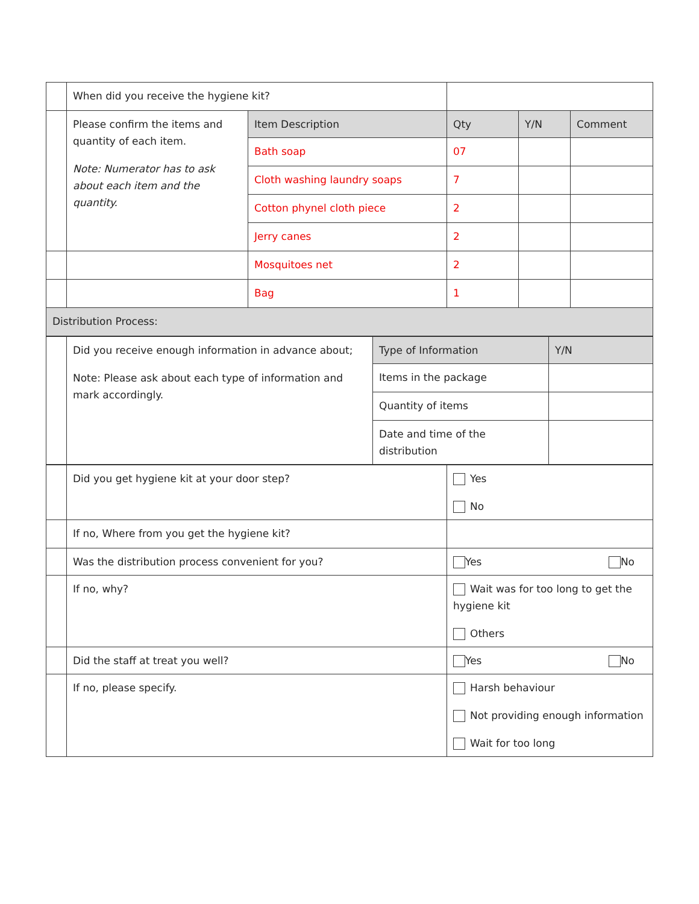| | When did you receive the hygiene kit? | | | | |
| | Please confirm the items and quantity of each item. Note: Numerator has to ask about each item and the quantity. | Item Description | Qty | Y/N | Comment |
| | | Bath soap | 07 | | |
| | | Cloth washing laundry soaps | 7 | | |
| | | Cotton phynel cloth piece | 2 | | |
| | | Jerry canes | 2 | | |
| | | Mosquitoes net | 2 | | |
| | | Bag | 1 | | |
| Distribution Process: | | | | | |
| | Did you receive enough information in advance about; Note: Please ask about each type of information and mark accordingly. | Type of Information | Y/N |
| | | Items in the package | |
| | | Quantity of items | |
| | | Date and time of the distribution | |
| | Did you get hygiene kit at your door step? | Yes No |
| | If no, Where from you get the hygiene kit? | |
| | Was the distribution process convenient for you? | Yes No |
| | If no, why? | Wait was for too long to get the hygiene kit Others |
| | Did the staff at treat you well? | Yes No |
| | If no, please specify. | Harsh behaviour Not providing enough information Wait for too long |